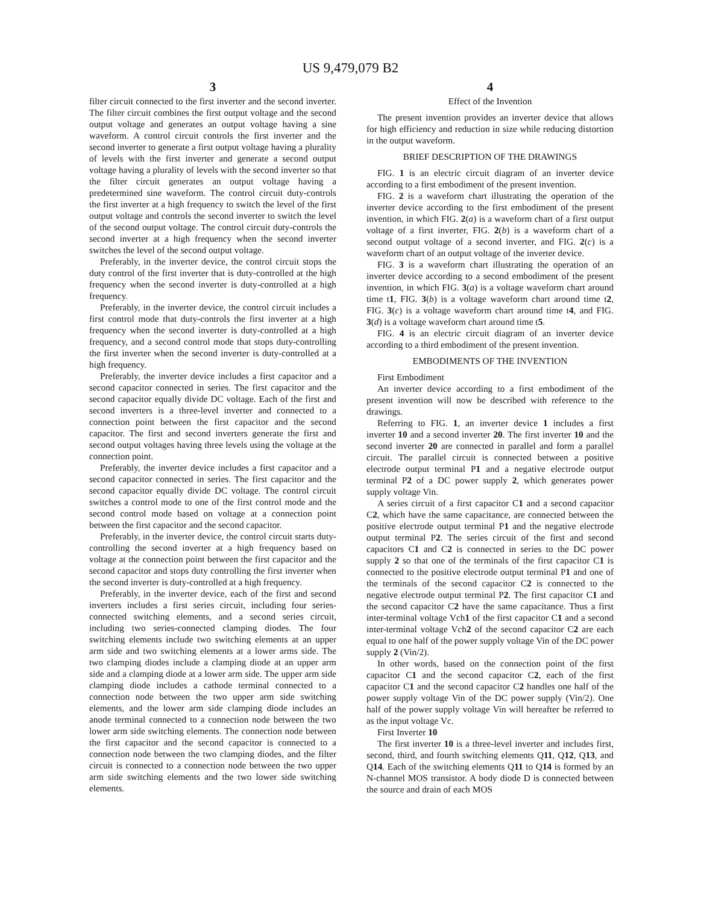US 9,479,079 B2
3
filter circuit connected to the first inverter and the second inverter. The filter circuit combines the first output voltage and the second output voltage and generates an output voltage having a sine waveform. A control circuit controls the first inverter and the second inverter to generate a first output voltage having a plurality of levels with the first inverter and generate a second output voltage having a plurality of levels with the second inverter so that the filter circuit generates an output voltage having a predetermined sine waveform. The control circuit duty-controls the first inverter at a high frequency to switch the level of the first output voltage and controls the second inverter to switch the level of the second output voltage. The control circuit duty-controls the second inverter at a high frequency when the second inverter switches the level of the second output voltage.
Preferably, in the inverter device, the control circuit stops the duty control of the first inverter that is duty-controlled at the high frequency when the second inverter is duty-controlled at a high frequency.
Preferably, in the inverter device, the control circuit includes a first control mode that duty-controls the first inverter at a high frequency when the second inverter is duty-controlled at a high frequency, and a second control mode that stops duty-controlling the first inverter when the second inverter is duty-controlled at a high frequency.
Preferably, the inverter device includes a first capacitor and a second capacitor connected in series. The first capacitor and the second capacitor equally divide DC voltage. Each of the first and second inverters is a three-level inverter and connected to a connection point between the first capacitor and the second capacitor. The first and second inverters generate the first and second output voltages having three levels using the voltage at the connection point.
Preferably, the inverter device includes a first capacitor and a second capacitor connected in series. The first capacitor and the second capacitor equally divide DC voltage. The control circuit switches a control mode to one of the first control mode and the second control mode based on voltage at a connection point between the first capacitor and the second capacitor.
Preferably, in the inverter device, the control circuit starts duty-controlling the second inverter at a high frequency based on voltage at the connection point between the first capacitor and the second capacitor and stops duty controlling the first inverter when the second inverter is duty-controlled at a high frequency.
Preferably, in the inverter device, each of the first and second inverters includes a first series circuit, including four series-connected switching elements, and a second series circuit, including two series-connected clamping diodes. The four switching elements include two switching elements at an upper arm side and two switching elements at a lower arms side. The two clamping diodes include a clamping diode at an upper arm side and a clamping diode at a lower arm side. The upper arm side clamping diode includes a cathode terminal connected to a connection node between the two upper arm side switching elements, and the lower arm side clamping diode includes an anode terminal connected to a connection node between the two lower arm side switching elements. The connection node between the first capacitor and the second capacitor is connected to a connection node between the two clamping diodes, and the filter circuit is connected to a connection node between the two upper arm side switching elements and the two lower side switching elements.
4
Effect of the Invention
The present invention provides an inverter device that allows for high efficiency and reduction in size while reducing distortion in the output waveform.
BRIEF DESCRIPTION OF THE DRAWINGS
FIG. 1 is an electric circuit diagram of an inverter device according to a first embodiment of the present invention.
FIG. 2 is a waveform chart illustrating the operation of the inverter device according to the first embodiment of the present invention, in which FIG. 2(a) is a waveform chart of a first output voltage of a first inverter, FIG. 2(b) is a waveform chart of a second output voltage of a second inverter, and FIG. 2(c) is a waveform chart of an output voltage of the inverter device.
FIG. 3 is a waveform chart illustrating the operation of an inverter device according to a second embodiment of the present invention, in which FIG. 3(a) is a voltage waveform chart around time t1, FIG. 3(b) is a voltage waveform chart around time t2, FIG. 3(c) is a voltage waveform chart around time t4, and FIG. 3(d) is a voltage waveform chart around time t5.
FIG. 4 is an electric circuit diagram of an inverter device according to a third embodiment of the present invention.
EMBODIMENTS OF THE INVENTION
First Embodiment
An inverter device according to a first embodiment of the present invention will now be described with reference to the drawings.
Referring to FIG. 1, an inverter device 1 includes a first inverter 10 and a second inverter 20. The first inverter 10 and the second inverter 20 are connected in parallel and form a parallel circuit. The parallel circuit is connected between a positive electrode output terminal P1 and a negative electrode output terminal P2 of a DC power supply 2, which generates power supply voltage Vin.
A series circuit of a first capacitor C1 and a second capacitor C2, which have the same capacitance, are connected between the positive electrode output terminal P1 and the negative electrode output terminal P2. The series circuit of the first and second capacitors C1 and C2 is connected in series to the DC power supply 2 so that one of the terminals of the first capacitor C1 is connected to the positive electrode output terminal P1 and one of the terminals of the second capacitor C2 is connected to the negative electrode output terminal P2. The first capacitor C1 and the second capacitor C2 have the same capacitance. Thus a first inter-terminal voltage Vch1 of the first capacitor C1 and a second inter-terminal voltage Vch2 of the second capacitor C2 are each equal to one half of the power supply voltage Vin of the DC power supply 2 (Vin/2).
In other words, based on the connection point of the first capacitor C1 and the second capacitor C2, each of the first capacitor C1 and the second capacitor C2 handles one half of the power supply voltage Vin of the DC power supply (Vin/2). One half of the power supply voltage Vin will hereafter be referred to as the input voltage Vc.
First Inverter 10
The first inverter 10 is a three-level inverter and includes first, second, third, and fourth switching elements Q11, Q12, Q13, and Q14. Each of the switching elements Q11 to Q14 is formed by an N-channel MOS transistor. A body diode D is connected between the source and drain of each MOS